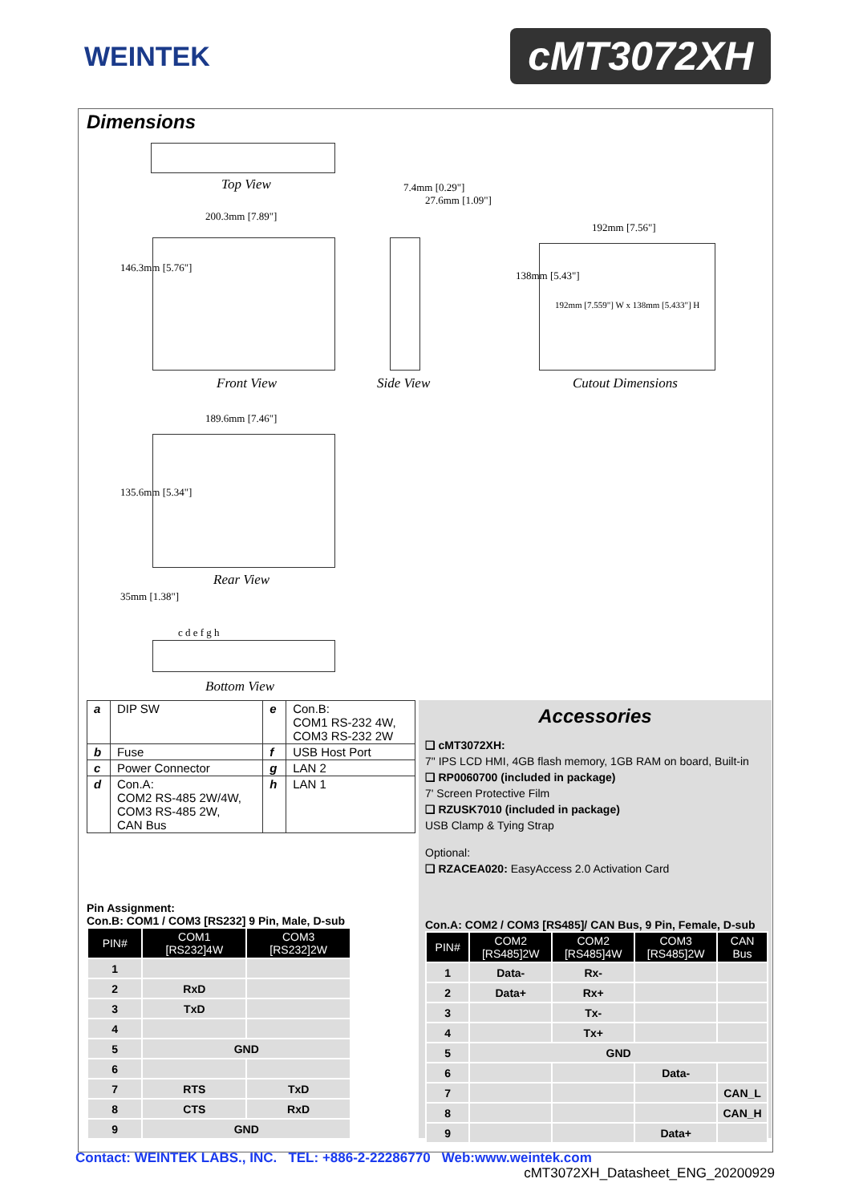WEINTEK
cMT3072XH
Dimensions
Top View
200.3mm [7.89"]
146.3mm [5.76"]
Front View
7.4mm [0.29"]
27.6mm [1.09"]
Side View
192mm [7.56"]
138mm [5.43"]
192mm [7.559"] W x 138mm [5.433"] H
Cutout Dimensions
189.6mm [7.46"]
135.6mm [5.34"]
Rear View
35mm [1.38"]
c d e f g h
Bottom View
| a | DIP SW | e | Con.B: COM1 RS-232 4W, COM3 RS-232 2W |
| b | Fuse | f | USB Host Port |
| c | Power Connector | g | LAN 2 |
| d | Con.A: COM2 RS-485 2W/4W, COM3 RS-485 2W, CAN Bus | h | LAN 1 |
Accessories
❑ cMT3072XH:
7" IPS LCD HMI, 4GB flash memory, 1GB RAM on board, Built-in
❑ RP0060700 (included in package)
7' Screen Protective Film
❑ RZUSK7010 (included in package)
USB Clamp & Tying Strap
Optional:
❑ RZACEA020: EasyAccess 2.0 Activation Card
Pin Assignment:
Con.B: COM1 / COM3 [RS232] 9 Pin, Male, D-sub
| PIN# | COM1 [RS232]4W | COM3 [RS232]2W |
| --- | --- | --- |
| 1 | | |
| 2 | RxD | |
| 3 | TxD | |
| 4 | | |
| 5 | GND | |
| 6 | | |
| 7 | RTS | TxD |
| 8 | CTS | RxD |
| 9 | GND | |
Con.A: COM2 / COM3 [RS485]/ CAN Bus, 9 Pin, Female, D-sub
| PIN# | COM2 [RS485]2W | COM2 [RS485]4W | COM3 [RS485]2W | CAN Bus |
| --- | --- | --- | --- | --- |
| 1 | Data- | Rx- | | |
| 2 | Data+ | Rx+ | | |
| 3 | | Tx- | | |
| 4 | | Tx+ | | |
| 5 | GND | | | |
| 6 | | | Data- | |
| 7 | | | | CAN_L |
| 8 | | | | CAN_H |
| 9 | | | Data+ | |
Contact: WEINTEK LABS., INC. TEL: +886-2-22286770 Web:www.weintek.com
cMT3072XH_Datasheet_ENG_20200929